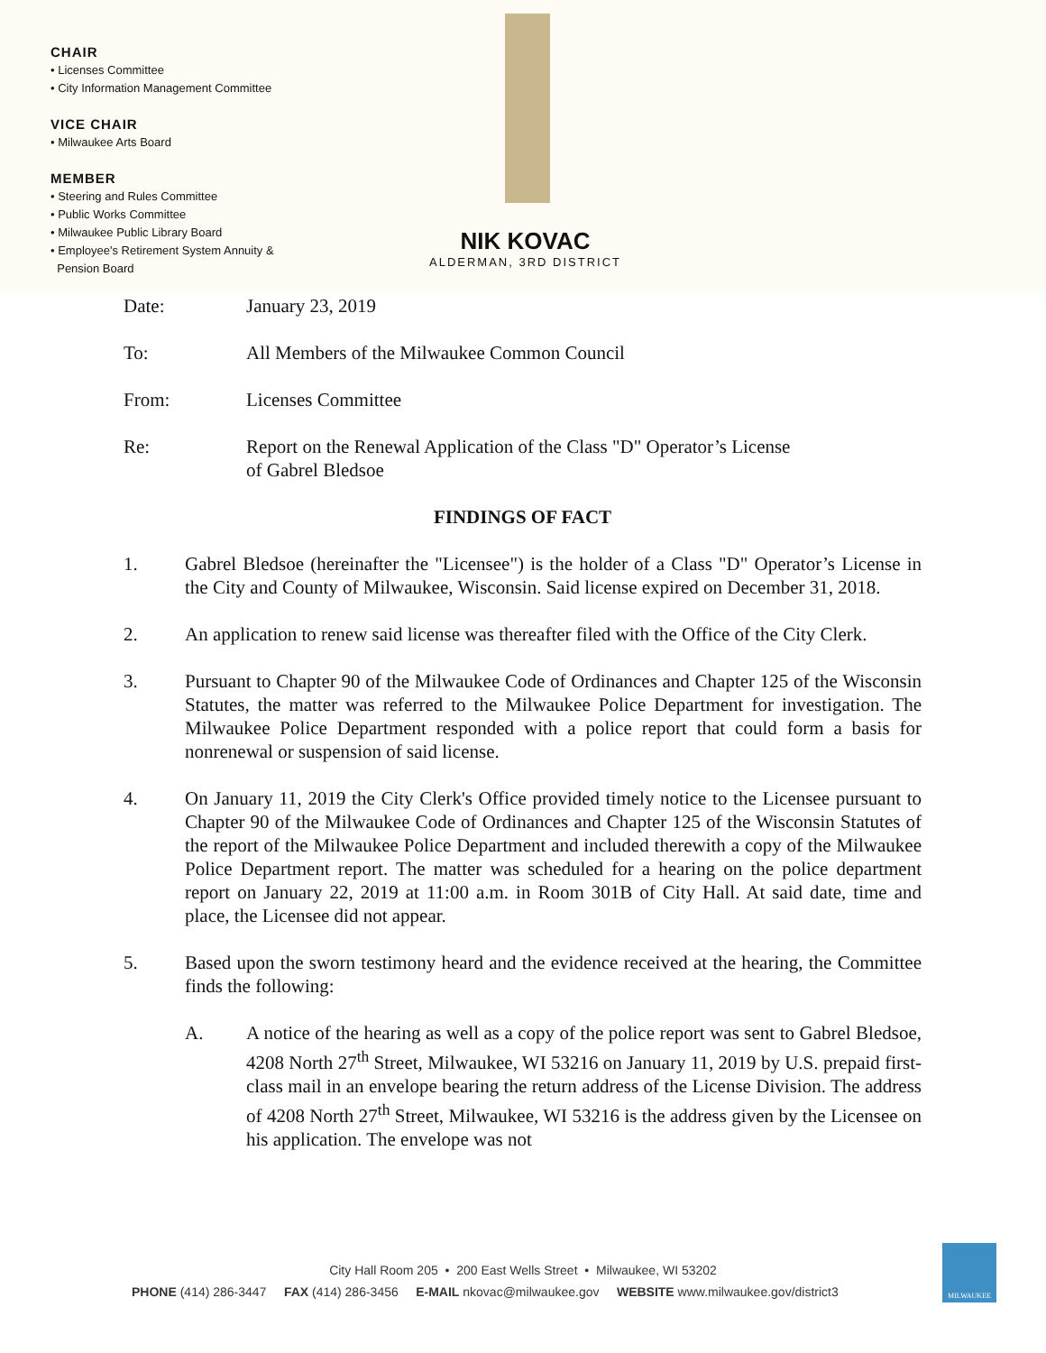CHAIR
• Licenses Committee
• City Information Management Committee
VICE CHAIR
• Milwaukee Arts Board
MEMBER
• Steering and Rules Committee
• Public Works Committee
• Milwaukee Public Library Board
• Employee's Retirement System Annuity &
Pension Board
NIK KOVAC
ALDERMAN, 3RD DISTRICT
Date: January 23, 2019
To: All Members of the Milwaukee Common Council
From: Licenses Committee
Re: Report on the Renewal Application of the Class "D" Operator’s License
of Gabrel Bledsoe
FINDINGS OF FACT
1. Gabrel Bledsoe (hereinafter the "Licensee") is the holder of a Class "D" Operator’s License in the City and County of Milwaukee, Wisconsin. Said license expired on December 31, 2018.
2. An application to renew said license was thereafter filed with the Office of the City Clerk.
3. Pursuant to Chapter 90 of the Milwaukee Code of Ordinances and Chapter 125 of the Wisconsin Statutes, the matter was referred to the Milwaukee Police Department for investigation. The Milwaukee Police Department responded with a police report that could form a basis for nonrenewal or suspension of said license.
4. On January 11, 2019 the City Clerk's Office provided timely notice to the Licensee pursuant to Chapter 90 of the Milwaukee Code of Ordinances and Chapter 125 of the Wisconsin Statutes of the report of the Milwaukee Police Department and included therewith a copy of the Milwaukee Police Department report. The matter was scheduled for a hearing on the police department report on January 22, 2019 at 11:00 a.m. in Room 301B of City Hall. At said date, time and place, the Licensee did not appear.
5. Based upon the sworn testimony heard and the evidence received at the hearing, the Committee finds the following:
A. A notice of the hearing as well as a copy of the police report was sent to Gabrel Bledsoe, 4208 North 27<sup>th</sup> Street, Milwaukee, WI 53216 on January 11, 2019 by U.S. prepaid first-class mail in an envelope bearing the return address of the License Division. The address of 4208 North 27<sup>th</sup> Street, Milwaukee, WI 53216 is the address given by the Licensee on his application. The envelope was not
City Hall Room 205 • 200 East Wells Street • Milwaukee, WI 53202
PHONE (414) 286-3447 FAX (414) 286-3456 E-MAIL nkovac@milwaukee.gov WEBSITE www.milwaukee.gov/district3
MILWAUKEE